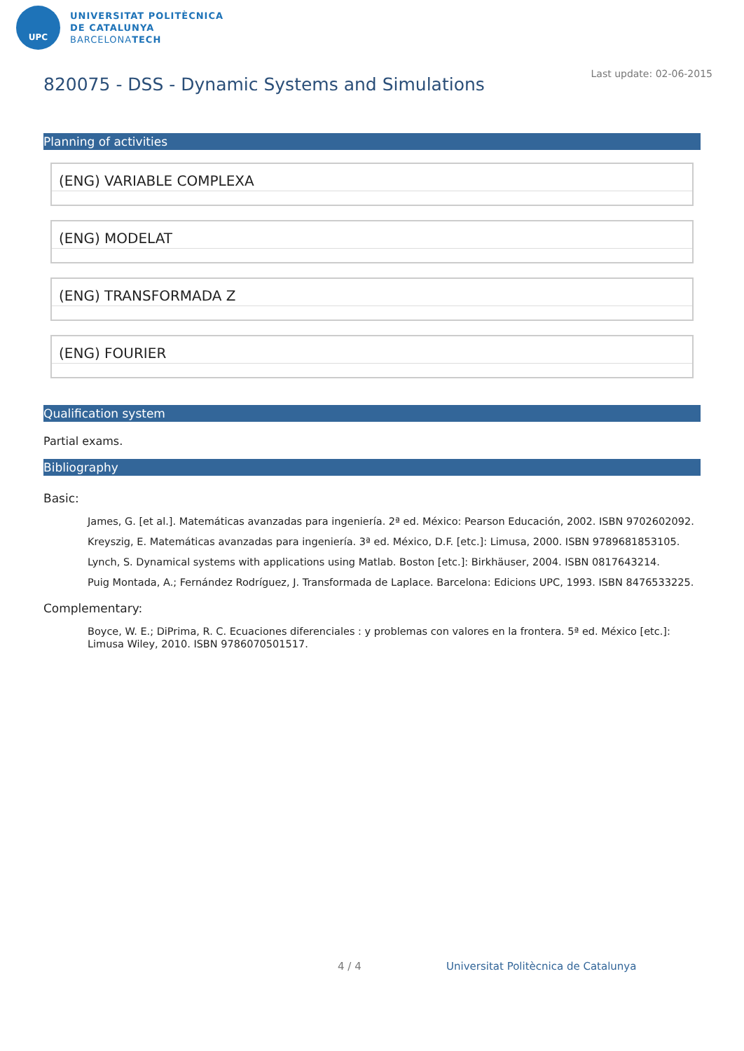UPC
UNIVERSITAT POLITÈCNICA
DE CATALUNYA
BARCELONATECH
Last update: 02-06-2015
820075 - DSS - Dynamic Systems and Simulations
Planning of activities
(ENG) VARIABLE COMPLEXA
(ENG) MODELAT
(ENG) TRANSFORMADA Z
(ENG) FOURIER
Qualification system
Partial exams.
Bibliography
Basic:
James, G. [et al.]. Matemáticas avanzadas para ingeniería. 2ª ed. México: Pearson Educación, 2002. ISBN 9702602092.
Kreyszig, E. Matemáticas avanzadas para ingeniería. 3ª ed. México, D.F. [etc.]: Limusa, 2000. ISBN 9789681853105.
Lynch, S. Dynamical systems with applications using Matlab. Boston [etc.]: Birkhäuser, 2004. ISBN 0817643214.
Puig Montada, A.; Fernández Rodríguez, J. Transformada de Laplace. Barcelona: Edicions UPC, 1993. ISBN 8476533225.
Complementary:
Boyce, W. E.; DiPrima, R. C. Ecuaciones diferenciales : y problemas con valores en la frontera. 5ª ed. México [etc.]: Limusa Wiley, 2010. ISBN 9786070501517.
4 / 4
Universitat Politècnica de Catalunya